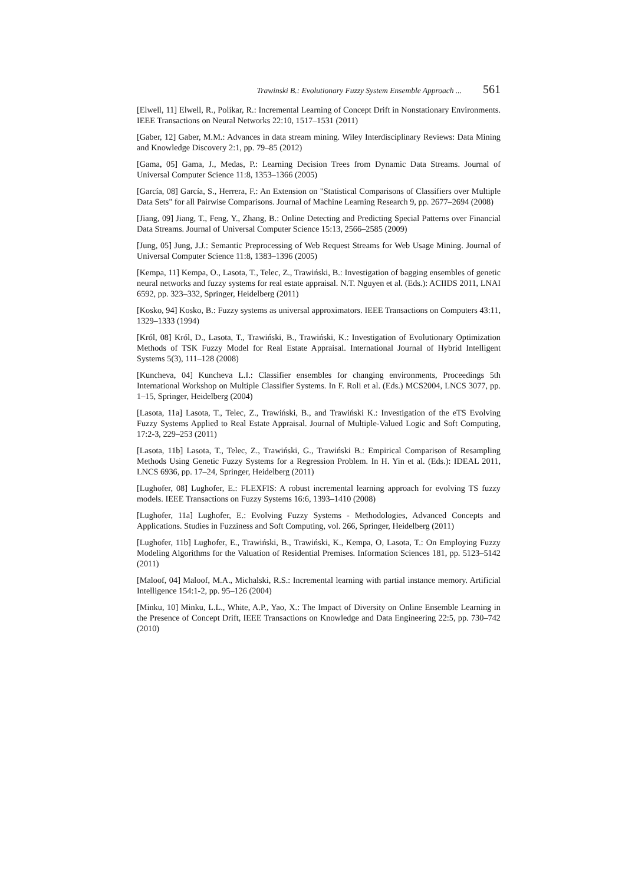Trawinski B.: Evolutionary Fuzzy System Ensemble Approach ... 561
[Elwell, 11] Elwell, R., Polikar, R.: Incremental Learning of Concept Drift in Nonstationary Environments. IEEE Transactions on Neural Networks 22:10, 1517–1531 (2011)
[Gaber, 12] Gaber, M.M.: Advances in data stream mining. Wiley Interdisciplinary Reviews: Data Mining and Knowledge Discovery 2:1, pp. 79–85 (2012)
[Gama, 05] Gama, J., Medas, P.: Learning Decision Trees from Dynamic Data Streams. Journal of Universal Computer Science 11:8, 1353–1366 (2005)
[García, 08] García, S., Herrera, F.: An Extension on "Statistical Comparisons of Classifiers over Multiple Data Sets" for all Pairwise Comparisons. Journal of Machine Learning Research 9, pp. 2677–2694 (2008)
[Jiang, 09] Jiang, T., Feng, Y., Zhang, B.: Online Detecting and Predicting Special Patterns over Financial Data Streams. Journal of Universal Computer Science 15:13, 2566–2585 (2009)
[Jung, 05] Jung, J.J.: Semantic Preprocessing of Web Request Streams for Web Usage Mining. Journal of Universal Computer Science 11:8, 1383–1396 (2005)
[Kempa, 11] Kempa, O., Lasota, T., Telec, Z., Trawiński, B.: Investigation of bagging ensembles of genetic neural networks and fuzzy systems for real estate appraisal. N.T. Nguyen et al. (Eds.): ACIIDS 2011, LNAI 6592, pp. 323–332, Springer, Heidelberg (2011)
[Kosko, 94] Kosko, B.: Fuzzy systems as universal approximators. IEEE Transactions on Computers 43:11, 1329–1333 (1994)
[Król, 08] Król, D., Lasota, T., Trawiński, B., Trawiński, K.: Investigation of Evolutionary Optimization Methods of TSK Fuzzy Model for Real Estate Appraisal. International Journal of Hybrid Intelligent Systems 5(3), 111–128 (2008)
[Kuncheva, 04] Kuncheva L.I.: Classifier ensembles for changing environments, Proceedings 5th International Workshop on Multiple Classifier Systems. In F. Roli et al. (Eds.) MCS2004, LNCS 3077, pp. 1–15, Springer, Heidelberg (2004)
[Lasota, 11a] Lasota, T., Telec, Z., Trawiński, B., and Trawiński K.: Investigation of the eTS Evolving Fuzzy Systems Applied to Real Estate Appraisal. Journal of Multiple-Valued Logic and Soft Computing, 17:2-3, 229–253 (2011)
[Lasota, 11b] Lasota, T., Telec, Z., Trawiński, G., Trawiński B.: Empirical Comparison of Resampling Methods Using Genetic Fuzzy Systems for a Regression Problem. In H. Yin et al. (Eds.): IDEAL 2011, LNCS 6936, pp. 17–24, Springer, Heidelberg (2011)
[Lughofer, 08] Lughofer, E.: FLEXFIS: A robust incremental learning approach for evolving TS fuzzy models. IEEE Transactions on Fuzzy Systems 16:6, 1393–1410 (2008)
[Lughofer, 11a] Lughofer, E.: Evolving Fuzzy Systems - Methodologies, Advanced Concepts and Applications. Studies in Fuzziness and Soft Computing, vol. 266, Springer, Heidelberg (2011)
[Lughofer, 11b] Lughofer, E., Trawiński, B., Trawiński, K., Kempa, O, Lasota, T.: On Employing Fuzzy Modeling Algorithms for the Valuation of Residential Premises. Information Sciences 181, pp. 5123–5142 (2011)
[Maloof, 04] Maloof, M.A., Michalski, R.S.: Incremental learning with partial instance memory. Artificial Intelligence 154:1-2, pp. 95–126 (2004)
[Minku, 10] Minku, L.L., White, A.P., Yao, X.: The Impact of Diversity on Online Ensemble Learning in the Presence of Concept Drift, IEEE Transactions on Knowledge and Data Engineering 22:5, pp. 730–742 (2010)